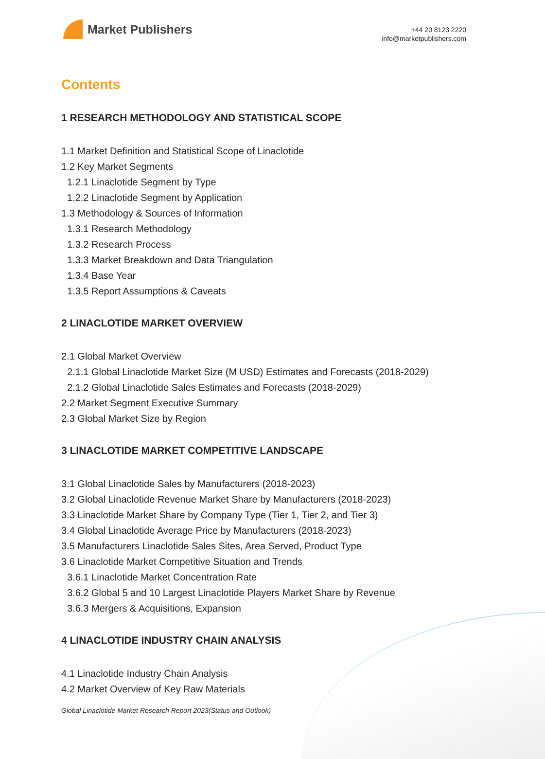Market Publishers
+44 20 8123 2220
info@marketpublishers.com
Contents
1 RESEARCH METHODOLOGY AND STATISTICAL SCOPE
1.1 Market Definition and Statistical Scope of Linaclotide
1.2 Key Market Segments
1.2.1 Linaclotide Segment by Type
1.2.2 Linaclotide Segment by Application
1.3 Methodology & Sources of Information
1.3.1 Research Methodology
1.3.2 Research Process
1.3.3 Market Breakdown and Data Triangulation
1.3.4 Base Year
1.3.5 Report Assumptions & Caveats
2 LINACLOTIDE MARKET OVERVIEW
2.1 Global Market Overview
2.1.1 Global Linaclotide Market Size (M USD) Estimates and Forecasts (2018-2029)
2.1.2 Global Linaclotide Sales Estimates and Forecasts (2018-2029)
2.2 Market Segment Executive Summary
2.3 Global Market Size by Region
3 LINACLOTIDE MARKET COMPETITIVE LANDSCAPE
3.1 Global Linaclotide Sales by Manufacturers (2018-2023)
3.2 Global Linaclotide Revenue Market Share by Manufacturers (2018-2023)
3.3 Linaclotide Market Share by Company Type (Tier 1, Tier 2, and Tier 3)
3.4 Global Linaclotide Average Price by Manufacturers (2018-2023)
3.5 Manufacturers Linaclotide Sales Sites, Area Served, Product Type
3.6 Linaclotide Market Competitive Situation and Trends
3.6.1 Linaclotide Market Concentration Rate
3.6.2 Global 5 and 10 Largest Linaclotide Players Market Share by Revenue
3.6.3 Mergers & Acquisitions, Expansion
4 LINACLOTIDE INDUSTRY CHAIN ANALYSIS
4.1 Linaclotide Industry Chain Analysis
4.2 Market Overview of Key Raw Materials
Global Linaclotide Market Research Report 2023(Status and Outlook)